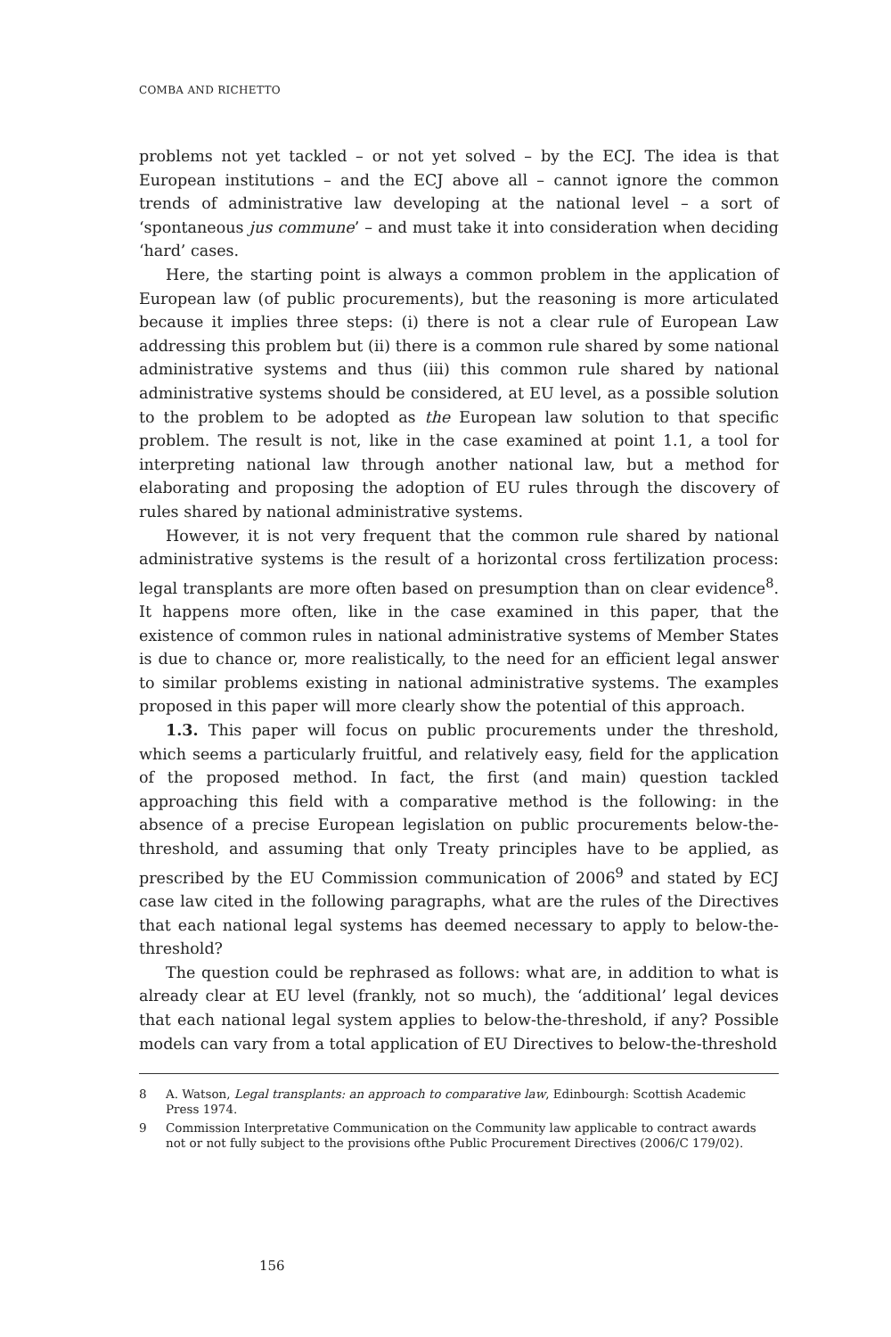COMBA AND RICHETTO
problems not yet tackled – or not yet solved – by the ECJ. The idea is that European institutions – and the ECJ above all – cannot ignore the common trends of administrative law developing at the national level – a sort of ‘spontaneous jus commune’ – and must take it into consideration when deciding ‘hard’ cases.
Here, the starting point is always a common problem in the application of European law (of public procurements), but the reasoning is more articulated because it implies three steps: (i) there is not a clear rule of European Law addressing this problem but (ii) there is a common rule shared by some national administrative systems and thus (iii) this common rule shared by national administrative systems should be considered, at EU level, as a possible solution to the problem to be adopted as the European law solution to that specific problem. The result is not, like in the case examined at point 1.1, a tool for interpreting national law through another national law, but a method for elaborating and proposing the adoption of EU rules through the discovery of rules shared by national administrative systems.
However, it is not very frequent that the common rule shared by national administrative systems is the result of a horizontal cross fertilization process: legal transplants are more often based on presumption than on clear evidence<sup>8</sup>. It happens more often, like in the case examined in this paper, that the existence of common rules in national administrative systems of Member States is due to chance or, more realistically, to the need for an efficient legal answer to similar problems existing in national administrative systems. The examples proposed in this paper will more clearly show the potential of this approach.
1.3. This paper will focus on public procurements under the threshold, which seems a particularly fruitful, and relatively easy, field for the application of the proposed method. In fact, the first (and main) question tackled approaching this field with a comparative method is the following: in the absence of a precise European legislation on public procurements below-the-threshold, and assuming that only Treaty principles have to be applied, as prescribed by the EU Commission communication of 2006<sup>9</sup> and stated by ECJ case law cited in the following paragraphs, what are the rules of the Directives that each national legal systems has deemed necessary to apply to below-the-threshold?
The question could be rephrased as follows: what are, in addition to what is already clear at EU level (frankly, not so much), the ‘additional’ legal devices that each national legal system applies to below-the-threshold, if any? Possible models can vary from a total application of EU Directives to below-the-threshold
8 A. Watson, Legal transplants: an approach to comparative law, Edinbourgh: Scottish Academic Press 1974.
9 Commission Interpretative Communication on the Community law applicable to contract awards not or not fully subject to the provisions ofthe Public Procurement Directives (2006/C 179/02).
156